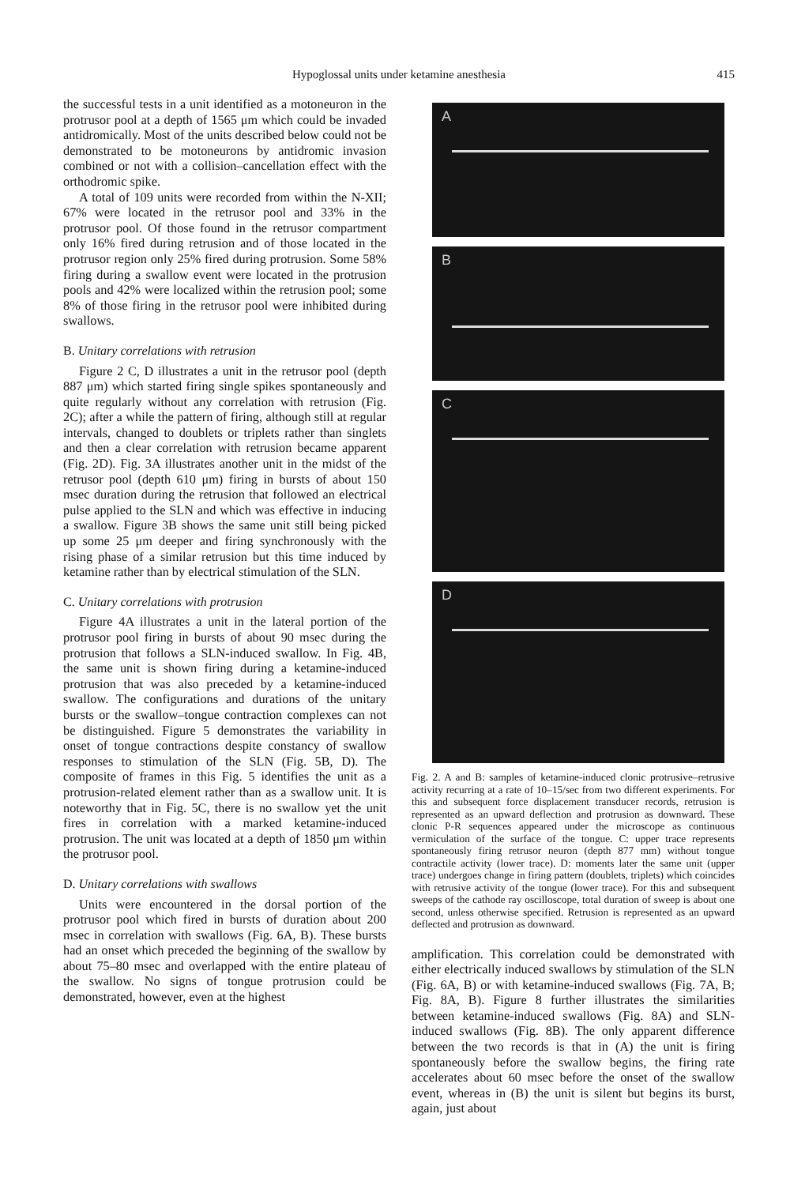Hypoglossal units under ketamine anesthesia 415
the successful tests in a unit identified as a motoneuron in the protrusor pool at a depth of 1565 μm which could be invaded antidromically. Most of the units described below could not be demonstrated to be motoneurons by antidromic invasion combined or not with a collision–cancellation effect with the orthodromic spike.
A total of 109 units were recorded from within the N-XII; 67% were located in the retrusor pool and 33% in the protrusor pool. Of those found in the retrusor compartment only 16% fired during retrusion and of those located in the protrusor region only 25% fired during protrusion. Some 58% firing during a swallow event were located in the protrusion pools and 42% were localized within the retrusion pool; some 8% of those firing in the retrusor pool were inhibited during swallows.
B. Unitary correlations with retrusion
Figure 2 C, D illustrates a unit in the retrusor pool (depth 887 μm) which started firing single spikes spontaneously and quite regularly without any correlation with retrusion (Fig. 2C); after a while the pattern of firing, although still at regular intervals, changed to doublets or triplets rather than singlets and then a clear correlation with retrusion became apparent (Fig. 2D). Fig. 3A illustrates another unit in the midst of the retrusor pool (depth 610 μm) firing in bursts of about 150 msec duration during the retrusion that followed an electrical pulse applied to the SLN and which was effective in inducing a swallow. Figure 3B shows the same unit still being picked up some 25 μm deeper and firing synchronously with the rising phase of a similar retrusion but this time induced by ketamine rather than by electrical stimulation of the SLN.
C. Unitary correlations with protrusion
Figure 4A illustrates a unit in the lateral portion of the protrusor pool firing in bursts of about 90 msec during the protrusion that follows a SLN-induced swallow. In Fig. 4B, the same unit is shown firing during a ketamine-induced protrusion that was also preceded by a ketamine-induced swallow. The configurations and durations of the unitary bursts or the swallow–tongue contraction complexes can not be distinguished. Figure 5 demonstrates the variability in onset of tongue contractions despite constancy of swallow responses to stimulation of the SLN (Fig. 5B, D). The composite of frames in this Fig. 5 identifies the unit as a protrusion-related element rather than as a swallow unit. It is noteworthy that in Fig. 5C, there is no swallow yet the unit fires in correlation with a marked ketamine-induced protrusion. The unit was located at a depth of 1850 μm within the protrusor pool.
D. Unitary correlations with swallows
Units were encountered in the dorsal portion of the protrusor pool which fired in bursts of duration about 200 msec in correlation with swallows (Fig. 6A, B). These bursts had an onset which preceded the beginning of the swallow by about 75–80 msec and overlapped with the entire plateau of the swallow. No signs of tongue protrusion could be demonstrated, however, even at the highest
A
B
C
D
Fig. 2. A and B: samples of ketamine-induced clonic protrusive–retrusive activity recurring at a rate of 10–15/sec from two different experiments. For this and subsequent force displacement transducer records, retrusion is represented as an upward deflection and protrusion as downward. These clonic P-R sequences appeared under the microscope as continuous vermiculation of the surface of the tongue. C: upper trace represents spontaneously firing retrusor neuron (depth 877 mm) without tongue contractile activity (lower trace). D: moments later the same unit (upper trace) undergoes change in firing pattern (doublets, triplets) which coincides with retrusive activity of the tongue (lower trace). For this and subsequent sweeps of the cathode ray oscilloscope, total duration of sweep is about one second, unless otherwise specified. Retrusion is represented as an upward deflected and protrusion as downward.
amplification. This correlation could be demonstrated with either electrically induced swallows by stimulation of the SLN (Fig. 6A, B) or with ketamine-induced swallows (Fig. 7A, B; Fig. 8A, B). Figure 8 further illustrates the similarities between ketamine-induced swallows (Fig. 8A) and SLN-induced swallows (Fig. 8B). The only apparent difference between the two records is that in (A) the unit is firing spontaneously before the swallow begins, the firing rate accelerates about 60 msec before the onset of the swallow event, whereas in (B) the unit is silent but begins its burst, again, just about